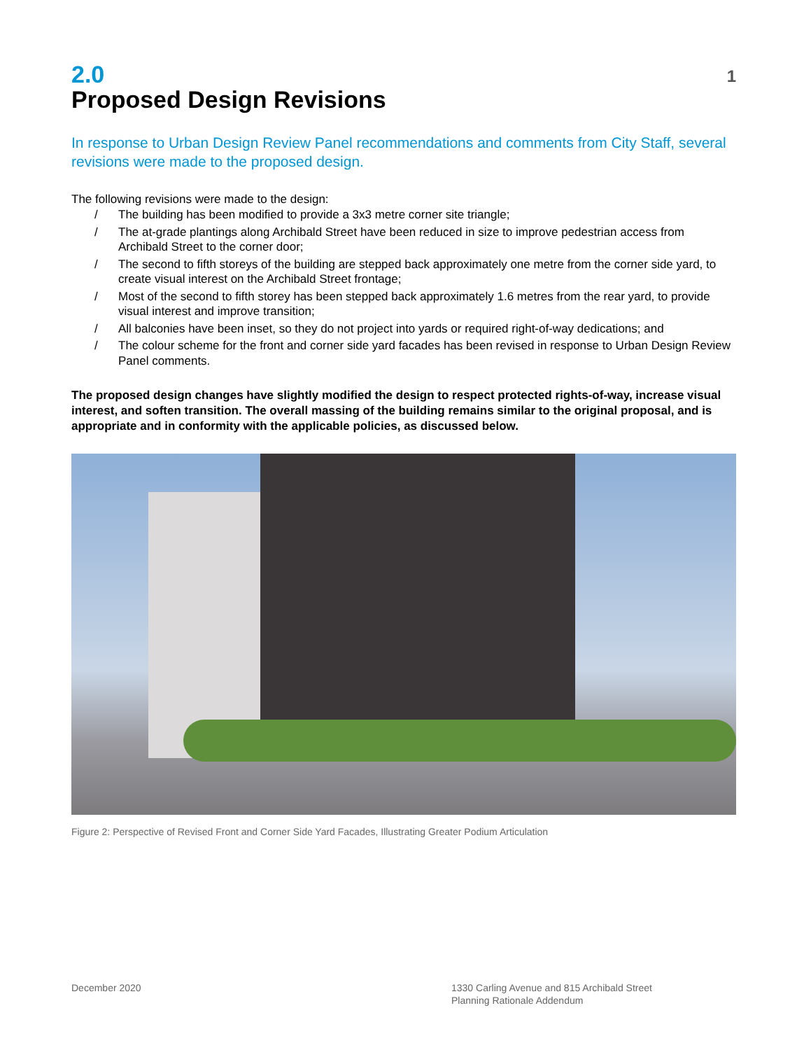2.0
1
Proposed Design Revisions
In response to Urban Design Review Panel recommendations and comments from City Staff, several revisions were made to the proposed design.
The following revisions were made to the design:
/ The building has been modified to provide a 3x3 metre corner site triangle;
/ The at-grade plantings along Archibald Street have been reduced in size to improve pedestrian access from Archibald Street to the corner door;
/ The second to fifth storeys of the building are stepped back approximately one metre from the corner side yard, to create visual interest on the Archibald Street frontage;
/ Most of the second to fifth storey has been stepped back approximately 1.6 metres from the rear yard, to provide visual interest and improve transition;
/ All balconies have been inset, so they do not project into yards or required right-of-way dedications; and
/ The colour scheme for the front and corner side yard facades has been revised in response to Urban Design Review Panel comments.
The proposed design changes have slightly modified the design to respect protected rights-of-way, increase visual interest, and soften transition. The overall massing of the building remains similar to the original proposal, and is appropriate and in conformity with the applicable policies, as discussed below.
Figure 2: Perspective of Revised Front and Corner Side Yard Facades, Illustrating Greater Podium Articulation
December 2020 1330 Carling Avenue and 815 Archibald Street
Planning Rationale Addendum